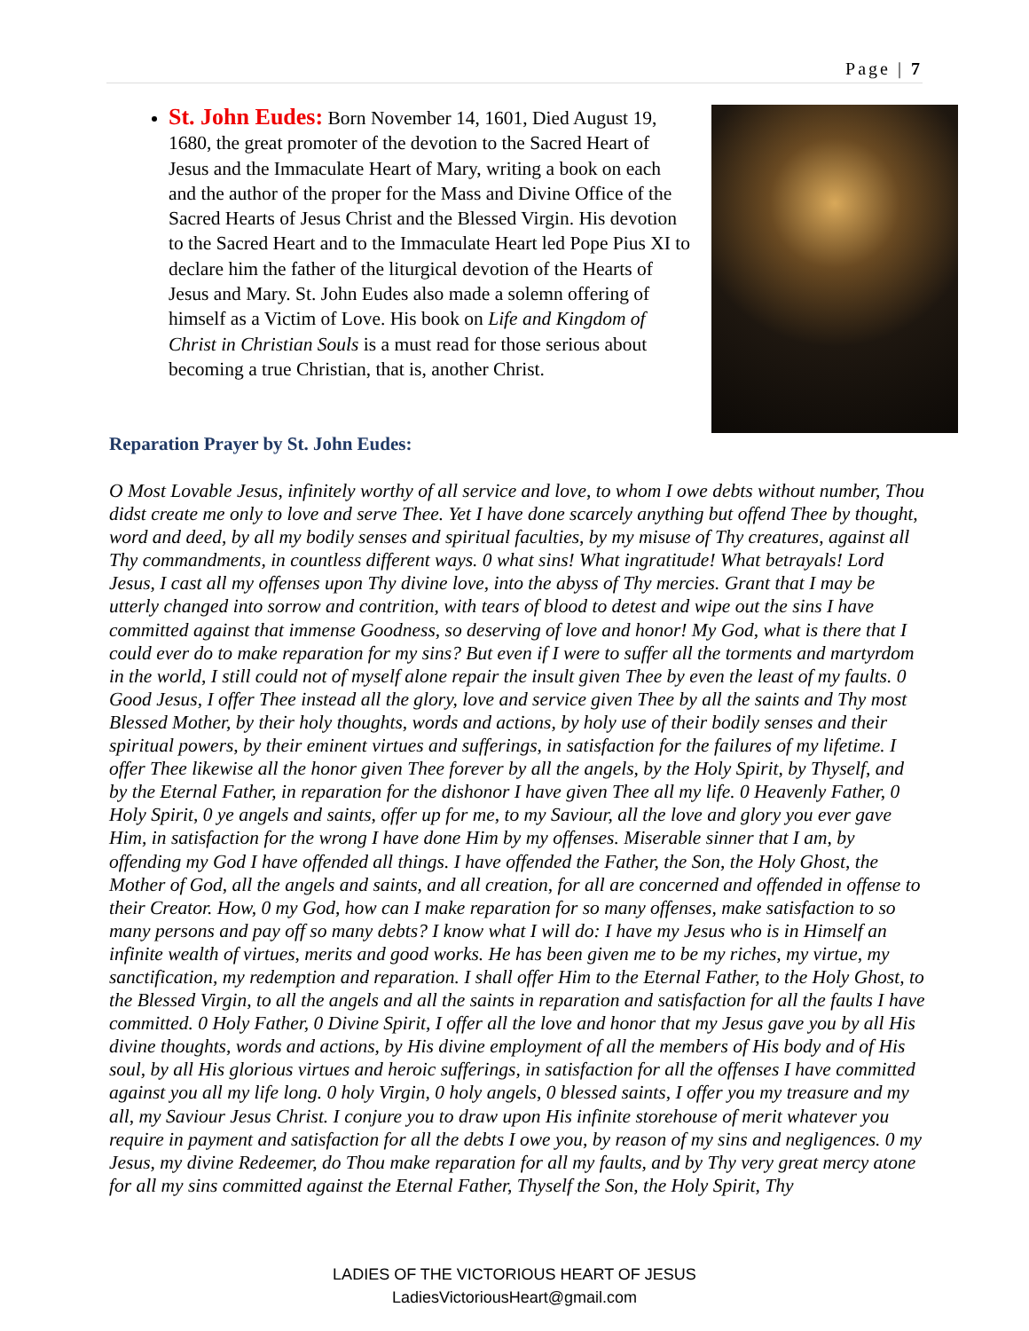Page | 7
St. John Eudes: Born November 14, 1601, Died August 19, 1680, the great promoter of the devotion to the Sacred Heart of Jesus and the Immaculate Heart of Mary, writing a book on each and the author of the proper for the Mass and Divine Office of the Sacred Hearts of Jesus Christ and the Blessed Virgin. His devotion to the Sacred Heart and to the Immaculate Heart led Pope Pius XI to declare him the father of the liturgical devotion of the Hearts of Jesus and Mary. St. John Eudes also made a solemn offering of himself as a Victim of Love. His book on Life and Kingdom of Christ in Christian Souls is a must read for those serious about becoming a true Christian, that is, another Christ.
Reparation Prayer by St. John Eudes:
O Most Lovable Jesus, infinitely worthy of all service and love, to whom I owe debts without number, Thou didst create me only to love and serve Thee. Yet I have done scarcely anything but offend Thee by thought, word and deed, by all my bodily senses and spiritual faculties, by my misuse of Thy creatures, against all Thy commandments, in countless different ways. 0 what sins! What ingratitude! What betrayals! Lord Jesus, I cast all my offenses upon Thy divine love, into the abyss of Thy mercies. Grant that I may be utterly changed into sorrow and contrition, with tears of blood to detest and wipe out the sins I have committed against that immense Goodness, so deserving of love and honor! My God, what is there that I could ever do to make reparation for my sins? But even if I were to suffer all the torments and martyrdom in the world, I still could not of myself alone repair the insult given Thee by even the least of my faults. 0 Good Jesus, I offer Thee instead all the glory, love and service given Thee by all the saints and Thy most Blessed Mother, by their holy thoughts, words and actions, by holy use of their bodily senses and their spiritual powers, by their eminent virtues and sufferings, in satisfaction for the failures of my lifetime. I offer Thee likewise all the honor given Thee forever by all the angels, by the Holy Spirit, by Thyself, and by the Eternal Father, in reparation for the dishonor I have given Thee all my life. 0 Heavenly Father, 0 Holy Spirit, 0 ye angels and saints, offer up for me, to my Saviour, all the love and glory you ever gave Him, in satisfaction for the wrong I have done Him by my offenses. Miserable sinner that I am, by offending my God I have offended all things. I have offended the Father, the Son, the Holy Ghost, the Mother of God, all the angels and saints, and all creation, for all are concerned and offended in offense to their Creator. How, 0 my God, how can I make reparation for so many offenses, make satisfaction to so many persons and pay off so many debts? I know what I will do: I have my Jesus who is in Himself an infinite wealth of virtues, merits and good works. He has been given me to be my riches, my virtue, my sanctification, my redemption and reparation. I shall offer Him to the Eternal Father, to the Holy Ghost, to the Blessed Virgin, to all the angels and all the saints in reparation and satisfaction for all the faults I have committed. 0 Holy Father, 0 Divine Spirit, I offer all the love and honor that my Jesus gave you by all His divine thoughts, words and actions, by His divine employment of all the members of His body and of His soul, by all His glorious virtues and heroic sufferings, in satisfaction for all the offenses I have committed against you all my life long. 0 holy Virgin, 0 holy angels, 0 blessed saints, I offer you my treasure and my all, my Saviour Jesus Christ. I conjure you to draw upon His infinite storehouse of merit whatever you require in payment and satisfaction for all the debts I owe you, by reason of my sins and negligences. 0 my Jesus, my divine Redeemer, do Thou make reparation for all my faults, and by Thy very great mercy atone for all my sins committed against the Eternal Father, Thyself the Son, the Holy Spirit, Thy
LADIES OF THE VICTORIOUS HEART OF JESUS
LadiesVictoriousHeart@gmail.com